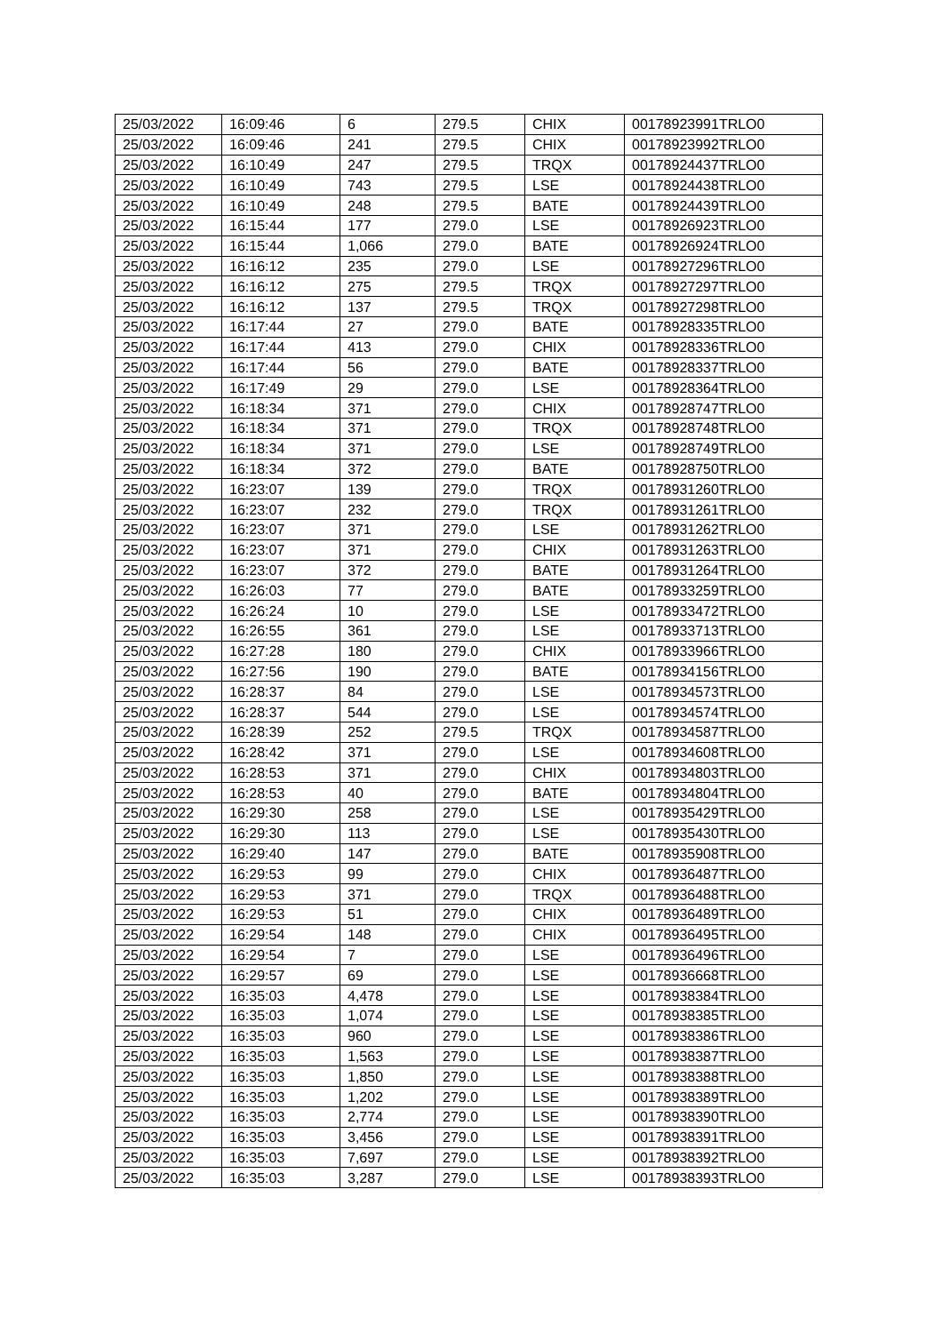| 25/03/2022 | 16:09:46 | 6 | 279.5 | CHIX | 00178923991TRLO0 |
| 25/03/2022 | 16:09:46 | 241 | 279.5 | CHIX | 00178923992TRLO0 |
| 25/03/2022 | 16:10:49 | 247 | 279.5 | TRQX | 00178924437TRLO0 |
| 25/03/2022 | 16:10:49 | 743 | 279.5 | LSE | 00178924438TRLO0 |
| 25/03/2022 | 16:10:49 | 248 | 279.5 | BATE | 00178924439TRLO0 |
| 25/03/2022 | 16:15:44 | 177 | 279.0 | LSE | 00178926923TRLO0 |
| 25/03/2022 | 16:15:44 | 1,066 | 279.0 | BATE | 00178926924TRLO0 |
| 25/03/2022 | 16:16:12 | 235 | 279.0 | LSE | 00178927296TRLO0 |
| 25/03/2022 | 16:16:12 | 275 | 279.5 | TRQX | 00178927297TRLO0 |
| 25/03/2022 | 16:16:12 | 137 | 279.5 | TRQX | 00178927298TRLO0 |
| 25/03/2022 | 16:17:44 | 27 | 279.0 | BATE | 00178928335TRLO0 |
| 25/03/2022 | 16:17:44 | 413 | 279.0 | CHIX | 00178928336TRLO0 |
| 25/03/2022 | 16:17:44 | 56 | 279.0 | BATE | 00178928337TRLO0 |
| 25/03/2022 | 16:17:49 | 29 | 279.0 | LSE | 00178928364TRLO0 |
| 25/03/2022 | 16:18:34 | 371 | 279.0 | CHIX | 00178928747TRLO0 |
| 25/03/2022 | 16:18:34 | 371 | 279.0 | TRQX | 00178928748TRLO0 |
| 25/03/2022 | 16:18:34 | 371 | 279.0 | LSE | 00178928749TRLO0 |
| 25/03/2022 | 16:18:34 | 372 | 279.0 | BATE | 00178928750TRLO0 |
| 25/03/2022 | 16:23:07 | 139 | 279.0 | TRQX | 00178931260TRLO0 |
| 25/03/2022 | 16:23:07 | 232 | 279.0 | TRQX | 00178931261TRLO0 |
| 25/03/2022 | 16:23:07 | 371 | 279.0 | LSE | 00178931262TRLO0 |
| 25/03/2022 | 16:23:07 | 371 | 279.0 | CHIX | 00178931263TRLO0 |
| 25/03/2022 | 16:23:07 | 372 | 279.0 | BATE | 00178931264TRLO0 |
| 25/03/2022 | 16:26:03 | 77 | 279.0 | BATE | 00178933259TRLO0 |
| 25/03/2022 | 16:26:24 | 10 | 279.0 | LSE | 00178933472TRLO0 |
| 25/03/2022 | 16:26:55 | 361 | 279.0 | LSE | 00178933713TRLO0 |
| 25/03/2022 | 16:27:28 | 180 | 279.0 | CHIX | 00178933966TRLO0 |
| 25/03/2022 | 16:27:56 | 190 | 279.0 | BATE | 00178934156TRLO0 |
| 25/03/2022 | 16:28:37 | 84 | 279.0 | LSE | 00178934573TRLO0 |
| 25/03/2022 | 16:28:37 | 544 | 279.0 | LSE | 00178934574TRLO0 |
| 25/03/2022 | 16:28:39 | 252 | 279.5 | TRQX | 00178934587TRLO0 |
| 25/03/2022 | 16:28:42 | 371 | 279.0 | LSE | 00178934608TRLO0 |
| 25/03/2022 | 16:28:53 | 371 | 279.0 | CHIX | 00178934803TRLO0 |
| 25/03/2022 | 16:28:53 | 40 | 279.0 | BATE | 00178934804TRLO0 |
| 25/03/2022 | 16:29:30 | 258 | 279.0 | LSE | 00178935429TRLO0 |
| 25/03/2022 | 16:29:30 | 113 | 279.0 | LSE | 00178935430TRLO0 |
| 25/03/2022 | 16:29:40 | 147 | 279.0 | BATE | 00178935908TRLO0 |
| 25/03/2022 | 16:29:53 | 99 | 279.0 | CHIX | 00178936487TRLO0 |
| 25/03/2022 | 16:29:53 | 371 | 279.0 | TRQX | 00178936488TRLO0 |
| 25/03/2022 | 16:29:53 | 51 | 279.0 | CHIX | 00178936489TRLO0 |
| 25/03/2022 | 16:29:54 | 148 | 279.0 | CHIX | 00178936495TRLO0 |
| 25/03/2022 | 16:29:54 | 7 | 279.0 | LSE | 00178936496TRLO0 |
| 25/03/2022 | 16:29:57 | 69 | 279.0 | LSE | 00178936668TRLO0 |
| 25/03/2022 | 16:35:03 | 4,478 | 279.0 | LSE | 00178938384TRLO0 |
| 25/03/2022 | 16:35:03 | 1,074 | 279.0 | LSE | 00178938385TRLO0 |
| 25/03/2022 | 16:35:03 | 960 | 279.0 | LSE | 00178938386TRLO0 |
| 25/03/2022 | 16:35:03 | 1,563 | 279.0 | LSE | 00178938387TRLO0 |
| 25/03/2022 | 16:35:03 | 1,850 | 279.0 | LSE | 00178938388TRLO0 |
| 25/03/2022 | 16:35:03 | 1,202 | 279.0 | LSE | 00178938389TRLO0 |
| 25/03/2022 | 16:35:03 | 2,774 | 279.0 | LSE | 00178938390TRLO0 |
| 25/03/2022 | 16:35:03 | 3,456 | 279.0 | LSE | 00178938391TRLO0 |
| 25/03/2022 | 16:35:03 | 7,697 | 279.0 | LSE | 00178938392TRLO0 |
| 25/03/2022 | 16:35:03 | 3,287 | 279.0 | LSE | 00178938393TRLO0 |